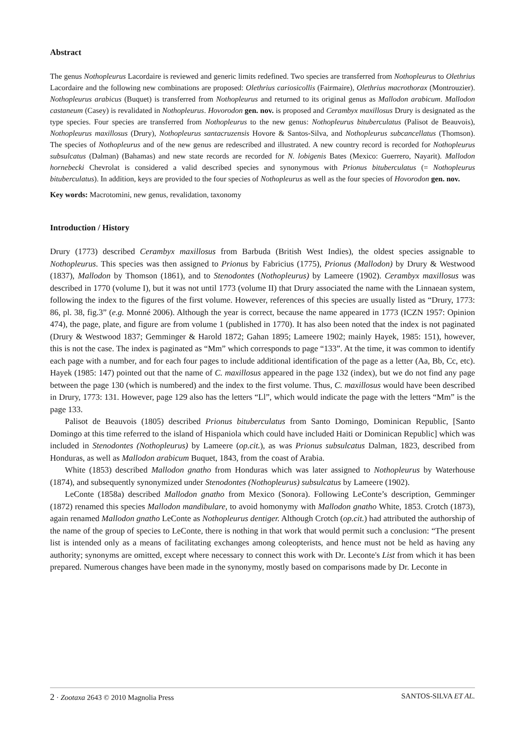Abstract
The genus Nothopleurus Lacordaire is reviewed and generic limits redefined. Two species are transferred from Nothopleurus to Olethrius Lacordaire and the following new combinations are proposed: Olethrius cariosicollis (Fairmaire), Olethrius macrothorax (Montrouzier). Nothopleurus arabicus (Buquet) is transferred from Nothopleurus and returned to its original genus as Mallodon arabicum. Mallodon castaneum (Casey) is revalidated in Nothopleurus. Hovorodon gen. nov. is proposed and Cerambyx maxillosus Drury is designated as the type species. Four species are transferred from Nothopleurus to the new genus: Nothopleurus bituberculatus (Palisot de Beauvois), Nothopleurus maxillosus (Drury), Nothopleurus santacruzensis Hovore & Santos-Silva, and Nothopleurus subcancellatus (Thomson). The species of Nothopleurus and of the new genus are redescribed and illustrated. A new country record is recorded for Nothopleurus subsulcatus (Dalman) (Bahamas) and new state records are recorded for N. lobigenis Bates (Mexico: Guerrero, Nayarit). Mallodon hornebecki Chevrolat is considered a valid described species and synonymous with Prionus bituberculatus (= Nothopleurus bituberculatus). In addition, keys are provided to the four species of Nothopleurus as well as the four species of Hovorodon gen. nov.
Key words: Macrotomini, new genus, revalidation, taxonomy
Introduction / History
Drury (1773) described Cerambyx maxillosus from Barbuda (British West Indies), the oldest species assignable to Nothopleurus. This species was then assigned to Prionus by Fabricius (1775), Prionus (Mallodon) by Drury & Westwood (1837), Mallodon by Thomson (1861), and to Stenodontes (Nothopleurus) by Lameere (1902). Cerambyx maxillosus was described in 1770 (volume I), but it was not until 1773 (volume II) that Drury associated the name with the Linnaean system, following the index to the figures of the first volume. However, references of this species are usually listed as “Drury, 1773: 86, pl. 38, fig.3” (e.g. Monné 2006). Although the year is correct, because the name appeared in 1773 (ICZN 1957: Opinion 474), the page, plate, and figure are from volume 1 (published in 1770). It has also been noted that the index is not paginated (Drury & Westwood 1837; Gemminger & Harold 1872; Gahan 1895; Lameere 1902; mainly Hayek, 1985: 151), however, this is not the case. The index is paginated as “Mm” which corresponds to page “133”. At the time, it was common to identify each page with a number, and for each four pages to include additional identification of the page as a letter (Aa, Bb, Cc, etc). Hayek (1985: 147) pointed out that the name of C. maxillosus appeared in the page 132 (index), but we do not find any page between the page 130 (which is numbered) and the index to the first volume. Thus, C. maxillosus would have been described in Drury, 1773: 131. However, page 129 also has the letters “Ll”, which would indicate the page with the letters “Mm” is the page 133.
Palisot de Beauvois (1805) described Prionus bituberculatus from Santo Domingo, Dominican Republic, [Santo Domingo at this time referred to the island of Hispaniola which could have included Haiti or Dominican Republic] which was included in Stenodontes (Nothopleurus) by Lameere (op.cit.), as was Prionus subsulcatus Dalman, 1823, described from Honduras, as well as Mallodon arabicum Buquet, 1843, from the coast of Arabia.
White (1853) described Mallodon gnatho from Honduras which was later assigned to Nothopleurus by Waterhouse (1874), and subsequently synonymized under Stenodontes (Nothopleurus) subsulcatus by Lameere (1902).
LeConte (1858a) described Mallodon gnatho from Mexico (Sonora). Following LeConte’s description, Gemminger (1872) renamed this species Mallodon mandibulare, to avoid homonymy with Mallodon gnatho White, 1853. Crotch (1873), again renamed Mallodon gnatho LeConte as Nothopleurus dentiger. Although Crotch (op.cit.) had attributed the authorship of the name of the group of species to LeConte, there is nothing in that work that would permit such a conclusion: “The present list is intended only as a means of facilitating exchanges among coleopterists, and hence must not be held as having any authority; synonyms are omitted, except where necessary to connect this work with Dr. Leconte's List from which it has been prepared. Numerous changes have been made in the synonymy, mostly based on comparisons made by Dr. Leconte in
2 · Zootaxa 2643 © 2010 Magnolia Press SANTOS-SILVA ET AL.